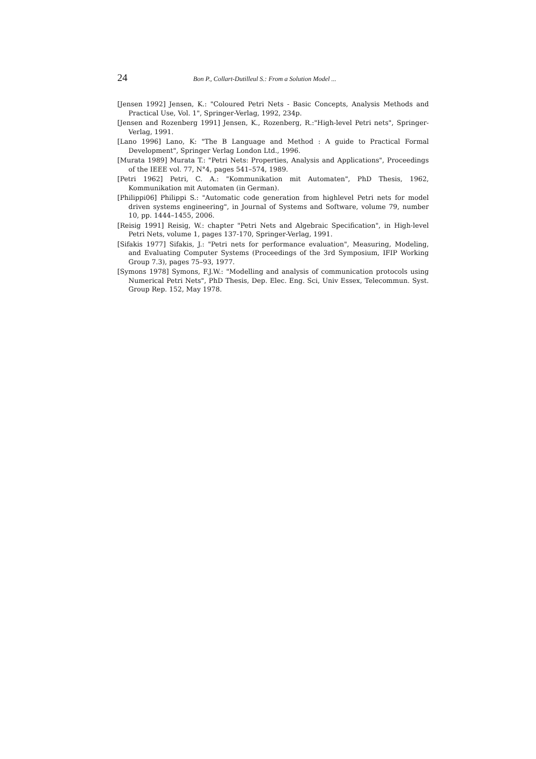24 Bon P., Collart-Dutilleul S.: From a Solution Model ...
[Jensen 1992] Jensen, K.: "Coloured Petri Nets - Basic Concepts, Analysis Methods and Practical Use, Vol. 1", Springer-Verlag, 1992, 234p.
[Jensen and Rozenberg 1991] Jensen, K., Rozenberg, R.:"High-level Petri nets", Springer-Verlag, 1991.
[Lano 1996] Lano, K: "The B Language and Method : A guide to Practical Formal Development", Springer Verlag London Ltd., 1996.
[Murata 1989] Murata T.: "Petri Nets: Properties, Analysis and Applications", Proceedings of the IEEE vol. 77, N°4, pages 541–574, 1989.
[Petri 1962] Petri, C. A.: "Kommunikation mit Automaten", PhD Thesis, 1962, Kommunikation mit Automaten (in German).
[Philippi06] Philippi S.: "Automatic code generation from highlevel Petri nets for model driven systems engineering", in Journal of Systems and Software, volume 79, number 10, pp. 1444–1455, 2006.
[Reisig 1991] Reisig, W.: chapter "Petri Nets and Algebraic Specification", in High-level Petri Nets, volume 1, pages 137-170, Springer-Verlag, 1991.
[Sifakis 1977] Sifakis, J.: "Petri nets for performance evaluation", Measuring, Modeling, and Evaluating Computer Systems (Proceedings of the 3rd Symposium, IFIP Working Group 7.3), pages 75–93, 1977.
[Symons 1978] Symons, F.J.W.: "Modelling and analysis of communication protocols using Numerical Petri Nets", PhD Thesis, Dep. Elec. Eng. Sci, Univ Essex, Telecommun. Syst. Group Rep. 152, May 1978.